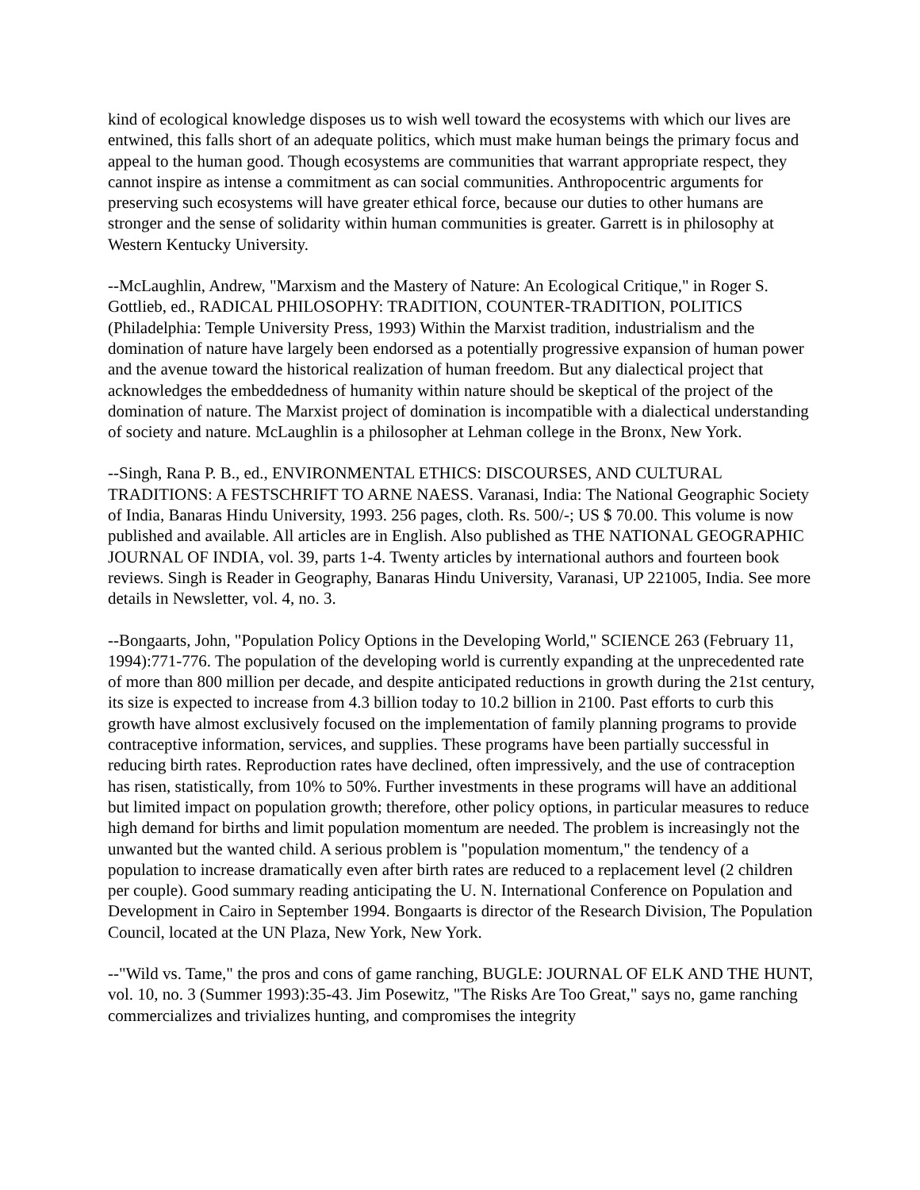kind of ecological knowledge disposes us to wish well toward the ecosystems with which our lives are entwined, this falls short of an adequate politics, which must make human beings the primary focus and appeal to the human good. Though ecosystems are communities that warrant appropriate respect, they cannot inspire as intense a commitment as can social communities. Anthropocentric arguments for preserving such ecosystems will have greater ethical force, because our duties to other humans are stronger and the sense of solidarity within human communities is greater. Garrett is in philosophy at Western Kentucky University.
--McLaughlin, Andrew, "Marxism and the Mastery of Nature: An Ecological Critique," in Roger S. Gottlieb, ed., RADICAL PHILOSOPHY: TRADITION, COUNTER-TRADITION, POLITICS (Philadelphia: Temple University Press, 1993) Within the Marxist tradition, industrialism and the domination of nature have largely been endorsed as a potentially progressive expansion of human power and the avenue toward the historical realization of human freedom. But any dialectical project that acknowledges the embeddedness of humanity within nature should be skeptical of the project of the domination of nature. The Marxist project of domination is incompatible with a dialectical understanding of society and nature. McLaughlin is a philosopher at Lehman college in the Bronx, New York.
--Singh, Rana P. B., ed., ENVIRONMENTAL ETHICS: DISCOURSES, AND CULTURAL TRADITIONS: A FESTSCHRIFT TO ARNE NAESS. Varanasi, India: The National Geographic Society of India, Banaras Hindu University, 1993. 256 pages, cloth. Rs. 500/-; US $ 70.00. This volume is now published and available. All articles are in English. Also published as THE NATIONAL GEOGRAPHIC JOURNAL OF INDIA, vol. 39, parts 1-4. Twenty articles by international authors and fourteen book reviews. Singh is Reader in Geography, Banaras Hindu University, Varanasi, UP 221005, India. See more details in Newsletter, vol. 4, no. 3.
--Bongaarts, John, "Population Policy Options in the Developing World," SCIENCE 263 (February 11, 1994):771-776. The population of the developing world is currently expanding at the unprecedented rate of more than 800 million per decade, and despite anticipated reductions in growth during the 21st century, its size is expected to increase from 4.3 billion today to 10.2 billion in 2100. Past efforts to curb this growth have almost exclusively focused on the implementation of family planning programs to provide contraceptive information, services, and supplies. These programs have been partially successful in reducing birth rates. Reproduction rates have declined, often impressively, and the use of contraception has risen, statistically, from 10% to 50%. Further investments in these programs will have an additional but limited impact on population growth; therefore, other policy options, in particular measures to reduce high demand for births and limit population momentum are needed. The problem is increasingly not the unwanted but the wanted child. A serious problem is "population momentum," the tendency of a population to increase dramatically even after birth rates are reduced to a replacement level (2 children per couple). Good summary reading anticipating the U. N. International Conference on Population and Development in Cairo in September 1994. Bongaarts is director of the Research Division, The Population Council, located at the UN Plaza, New York, New York.
--"Wild vs. Tame," the pros and cons of game ranching, BUGLE: JOURNAL OF ELK AND THE HUNT, vol. 10, no. 3 (Summer 1993):35-43. Jim Posewitz, "The Risks Are Too Great," says no, game ranching commercializes and trivializes hunting, and compromises the integrity